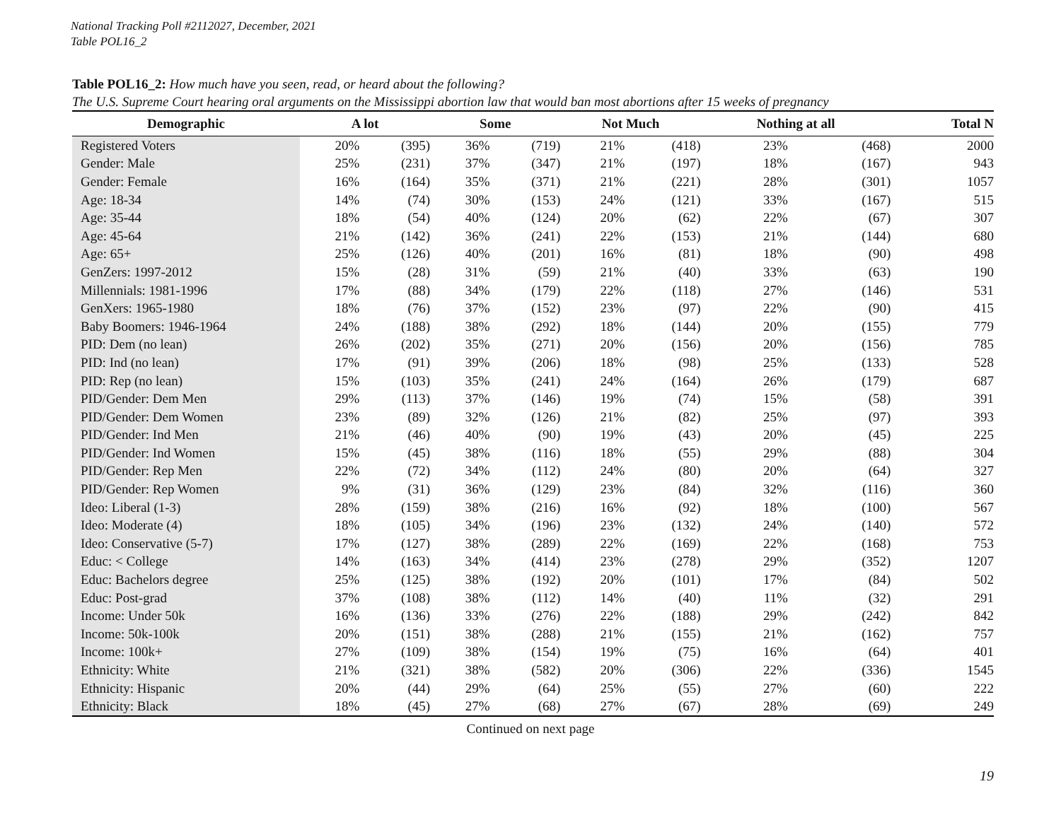National Tracking Poll #2112027, December, 2021
Table POL16_2
Table POL16_2: How much have you seen, read, or heard about the following?
The U.S. Supreme Court hearing oral arguments on the Mississippi abortion law that would ban most abortions after 15 weeks of pregnancy
| Demographic | A lot | | Some | | Not Much | | Nothing at all | | Total N |
| --- | --- | --- | --- | --- | --- | --- | --- | --- | --- |
| Registered Voters | 20% | (395) | 36% | (719) | 21% | (418) | 23% | (468) | 2000 |
| Gender: Male | 25% | (231) | 37% | (347) | 21% | (197) | 18% | (167) | 943 |
| Gender: Female | 16% | (164) | 35% | (371) | 21% | (221) | 28% | (301) | 1057 |
| Age: 18-34 | 14% | (74) | 30% | (153) | 24% | (121) | 33% | (167) | 515 |
| Age: 35-44 | 18% | (54) | 40% | (124) | 20% | (62) | 22% | (67) | 307 |
| Age: 45-64 | 21% | (142) | 36% | (241) | 22% | (153) | 21% | (144) | 680 |
| Age: 65+ | 25% | (126) | 40% | (201) | 16% | (81) | 18% | (90) | 498 |
| GenZers: 1997-2012 | 15% | (28) | 31% | (59) | 21% | (40) | 33% | (63) | 190 |
| Millennials: 1981-1996 | 17% | (88) | 34% | (179) | 22% | (118) | 27% | (146) | 531 |
| GenXers: 1965-1980 | 18% | (76) | 37% | (152) | 23% | (97) | 22% | (90) | 415 |
| Baby Boomers: 1946-1964 | 24% | (188) | 38% | (292) | 18% | (144) | 20% | (155) | 779 |
| PID: Dem (no lean) | 26% | (202) | 35% | (271) | 20% | (156) | 20% | (156) | 785 |
| PID: Ind (no lean) | 17% | (91) | 39% | (206) | 18% | (98) | 25% | (133) | 528 |
| PID: Rep (no lean) | 15% | (103) | 35% | (241) | 24% | (164) | 26% | (179) | 687 |
| PID/Gender: Dem Men | 29% | (113) | 37% | (146) | 19% | (74) | 15% | (58) | 391 |
| PID/Gender: Dem Women | 23% | (89) | 32% | (126) | 21% | (82) | 25% | (97) | 393 |
| PID/Gender: Ind Men | 21% | (46) | 40% | (90) | 19% | (43) | 20% | (45) | 225 |
| PID/Gender: Ind Women | 15% | (45) | 38% | (116) | 18% | (55) | 29% | (88) | 304 |
| PID/Gender: Rep Men | 22% | (72) | 34% | (112) | 24% | (80) | 20% | (64) | 327 |
| PID/Gender: Rep Women | 9% | (31) | 36% | (129) | 23% | (84) | 32% | (116) | 360 |
| Ideo: Liberal (1-3) | 28% | (159) | 38% | (216) | 16% | (92) | 18% | (100) | 567 |
| Ideo: Moderate (4) | 18% | (105) | 34% | (196) | 23% | (132) | 24% | (140) | 572 |
| Ideo: Conservative (5-7) | 17% | (127) | 38% | (289) | 22% | (169) | 22% | (168) | 753 |
| Educ: < College | 14% | (163) | 34% | (414) | 23% | (278) | 29% | (352) | 1207 |
| Educ: Bachelors degree | 25% | (125) | 38% | (192) | 20% | (101) | 17% | (84) | 502 |
| Educ: Post-grad | 37% | (108) | 38% | (112) | 14% | (40) | 11% | (32) | 291 |
| Income: Under 50k | 16% | (136) | 33% | (276) | 22% | (188) | 29% | (242) | 842 |
| Income: 50k-100k | 20% | (151) | 38% | (288) | 21% | (155) | 21% | (162) | 757 |
| Income: 100k+ | 27% | (109) | 38% | (154) | 19% | (75) | 16% | (64) | 401 |
| Ethnicity: White | 21% | (321) | 38% | (582) | 20% | (306) | 22% | (336) | 1545 |
| Ethnicity: Hispanic | 20% | (44) | 29% | (64) | 25% | (55) | 27% | (60) | 222 |
| Ethnicity: Black | 18% | (45) | 27% | (68) | 27% | (67) | 28% | (69) | 249 |
Continued on next page
19